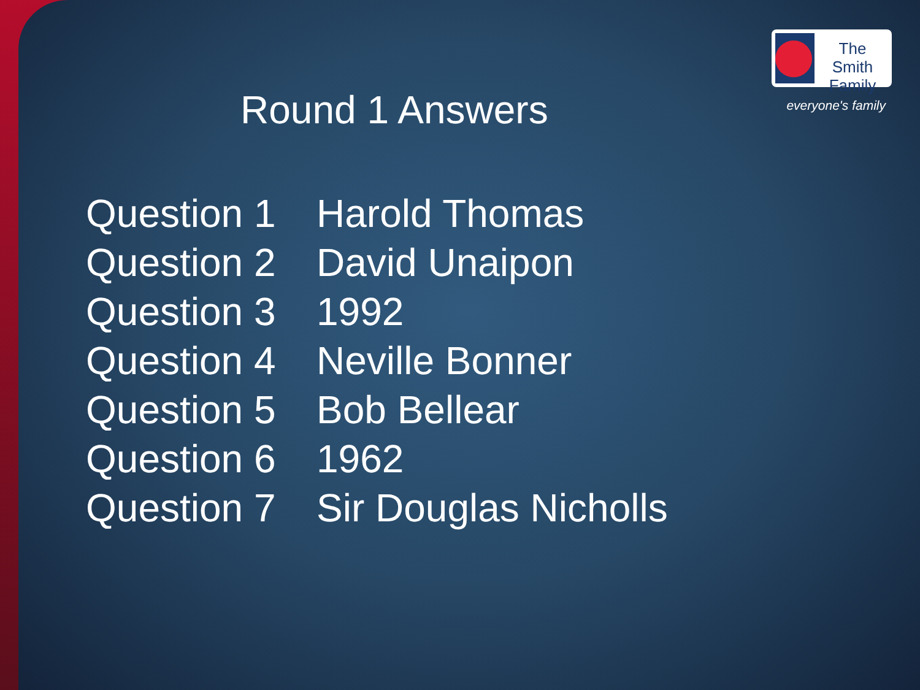The Smith Family
everyone's family Round 1 Answers
Question 1 Harold Thomas
Question 2 David Unaipon
Question 3 1992
Question 4 Neville Bonner
Question 5 Bob Bellear
Question 6 1962
Question 7 Sir Douglas Nicholls